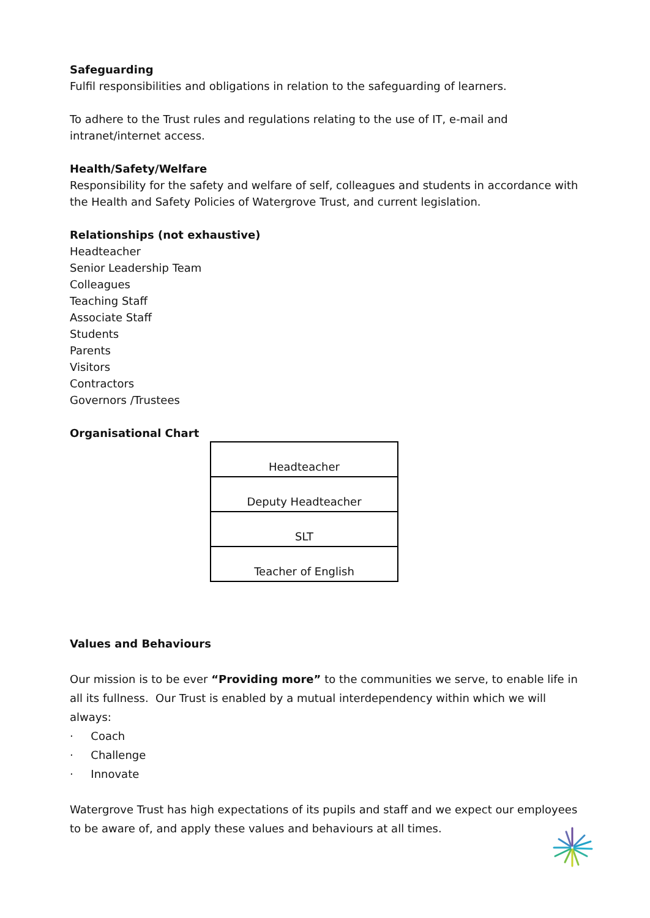Safeguarding
Fulfil responsibilities and obligations in relation to the safeguarding of learners.
To adhere to the Trust rules and regulations relating to the use of IT, e-mail and intranet/internet access.
Health/Safety/Welfare
Responsibility for the safety and welfare of self, colleagues and students in accordance with the Health and Safety Policies of Watergrove Trust, and current legislation.
Relationships (not exhaustive)
Headteacher
Senior Leadership Team
Colleagues
Teaching Staff
Associate Staff
Students
Parents
Visitors
Contractors
Governors /Trustees
Organisational Chart
Headteacher
Deputy Headteacher
SLT
Teacher of English
Values and Behaviours
Our mission is to be ever “Providing more” to the communities we serve, to enable life in all its fullness. Our Trust is enabled by a mutual interdependency within which we will always:
· Coach
· Challenge
· Innovate
Watergrove Trust has high expectations of its pupils and staff and we expect our employees to be aware of, and apply these values and behaviours at all times.